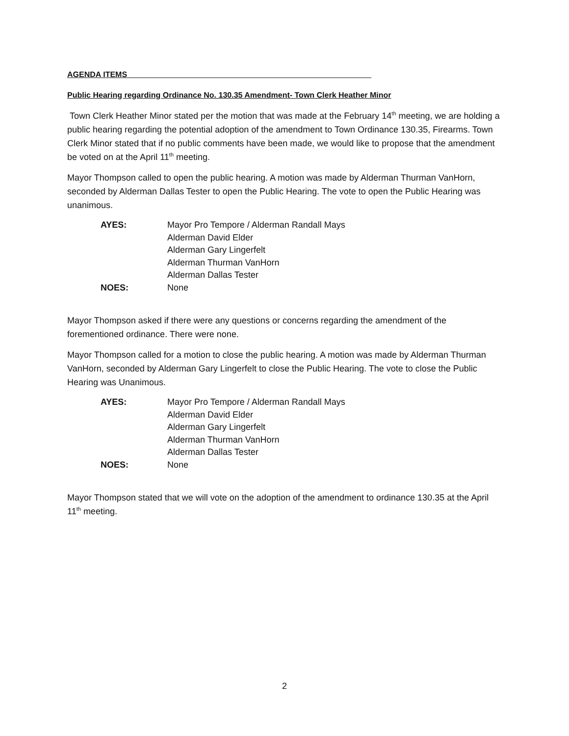AGENDA ITEMS
Public Hearing regarding Ordinance No. 130.35 Amendment- Town Clerk Heather Minor
Town Clerk Heather Minor stated per the motion that was made at the February 14<sup>th</sup> meeting, we are holding a public hearing regarding the potential adoption of the amendment to Town Ordinance 130.35, Firearms. Town Clerk Minor stated that if no public comments have been made, we would like to propose that the amendment be voted on at the April 11<sup>th</sup> meeting.
Mayor Thompson called to open the public hearing. A motion was made by Alderman Thurman VanHorn, seconded by Alderman Dallas Tester to open the Public Hearing. The vote to open the Public Hearing was unanimous.
| AYES: | Mayor Pro Tempore / Alderman Randall Mays Alderman David Elder Alderman Gary Lingerfelt Alderman Thurman VanHorn Alderman Dallas Tester |
| NOES: | None |
Mayor Thompson asked if there were any questions or concerns regarding the amendment of the forementioned ordinance. There were none.
Mayor Thompson called for a motion to close the public hearing. A motion was made by Alderman Thurman VanHorn, seconded by Alderman Gary Lingerfelt to close the Public Hearing. The vote to close the Public Hearing was Unanimous.
| AYES: | Mayor Pro Tempore / Alderman Randall Mays Alderman David Elder Alderman Gary Lingerfelt Alderman Thurman VanHorn Alderman Dallas Tester |
| NOES: | None |
Mayor Thompson stated that we will vote on the adoption of the amendment to ordinance 130.35 at the April 11<sup>th</sup> meeting.
2